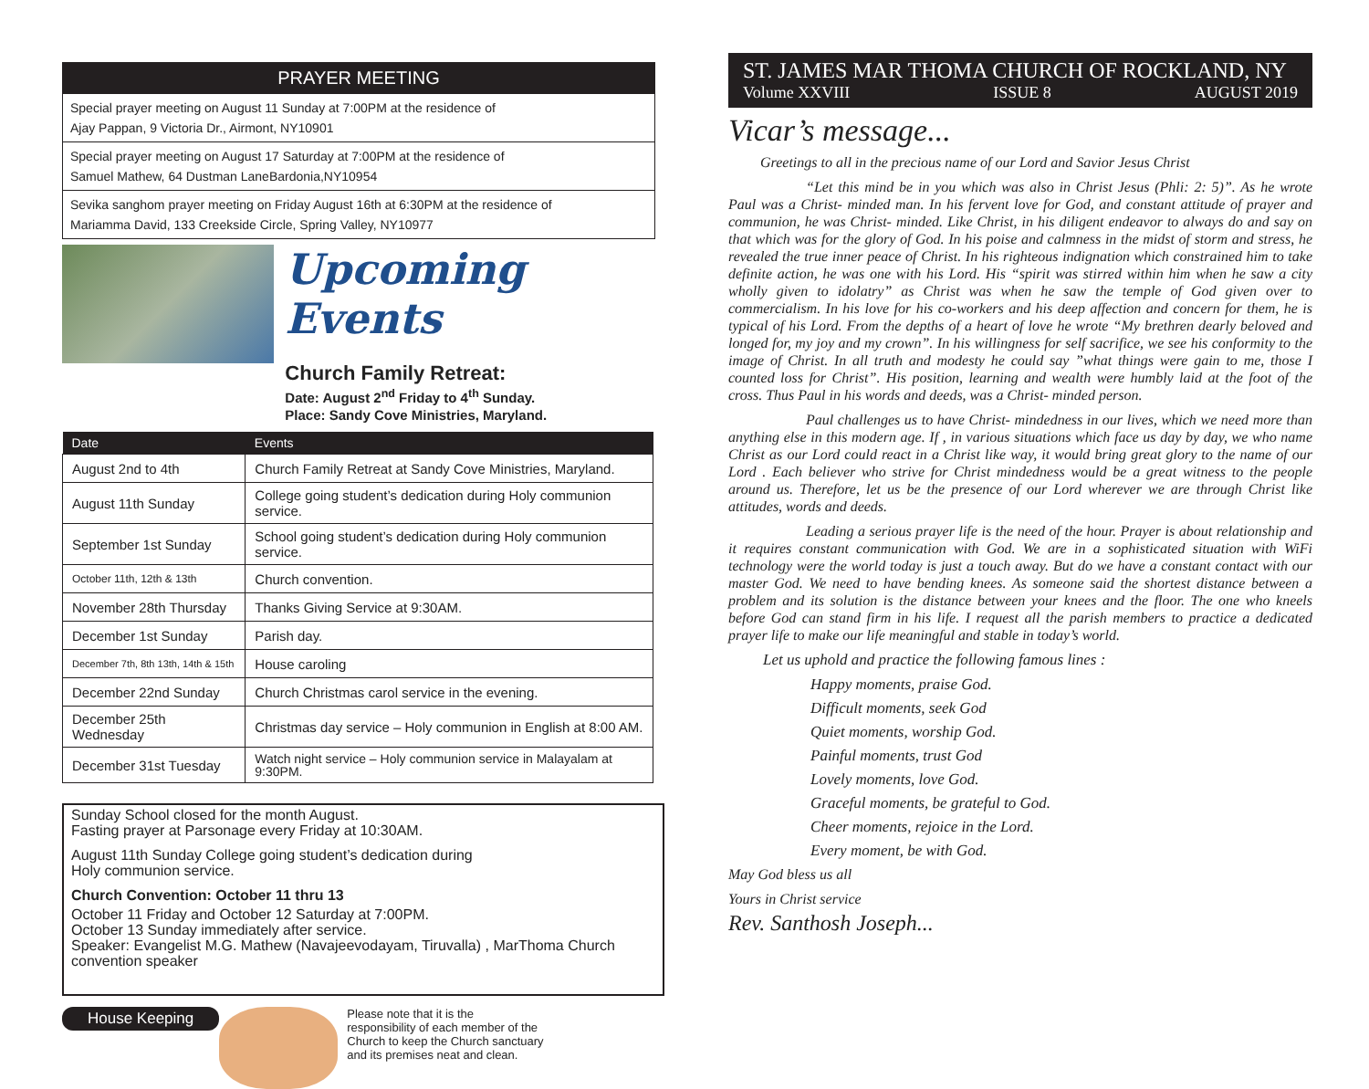PRAYER MEETING
Special prayer meeting on August 11 Sunday at 7:00PM at the residence of
Ajay Pappan, 9 Victoria Dr., Airmont, NY10901
Special prayer meeting on August 17 Saturday at 7:00PM at the residence of
Samuel Mathew, 64 Dustman LaneBardonia,NY10954
Sevika sanghom prayer meeting on Friday August 16th at 6:30PM at the residence of
Mariamma David, 133 Creekside Circle, Spring Valley, NY10977
Upcoming Events
Church Family Retreat:
Date: August 2<sup>nd</sup> Friday to 4<sup>th</sup> Sunday.
Place: Sandy Cove Ministries, Maryland.
| Date | Events |
| --- | --- |
| August 2nd to 4th | Church Family Retreat at Sandy Cove Ministries, Maryland. |
| August 11th Sunday | College going student’s dedication during Holy communion service. |
| September 1st Sunday | School going student’s dedication during Holy communion service. |
| October 11th, 12th & 13th | Church convention. |
| November 28th Thursday | Thanks Giving Service at 9:30AM. |
| December 1st Sunday | Parish day. |
| December 7th, 8th 13th, 14th & 15th | House caroling |
| December 22nd Sunday | Church Christmas carol service in the evening. |
| December 25th Wednesday | Christmas day service – Holy communion in English at 8:00 AM. |
| December 31st Tuesday | Watch night service – Holy communion service in Malayalam at 9:30PM. |
Sunday School closed for the month August.
Fasting prayer at Parsonage every Friday at 10:30AM.
August 11th Sunday College going student’s dedication during
Holy communion service.
Church Convention: October 11 thru 13
October 11 Friday and October 12 Saturday at 7:00PM.
October 13 Sunday immediately after service.
Speaker: Evangelist M.G. Mathew (Navajeevodayam, Tiruvalla) , MarThoma Church convention speaker
House Keeping
Please note that it is the
responsibility of each member of the
Church to keep the Church sanctuary
and its premises neat and clean.
ST. JAMES MAR THOMA CHURCH OF ROCKLAND, NY
Volume XXVIII ISSUE 8 AUGUST 2019
Vicar’s message...
Greetings to all in the precious name of our Lord and Savior Jesus Christ
“Let this mind be in you which was also in Christ Jesus (Phli: 2: 5)”. As he wrote Paul was a Christ- minded man. In his fervent love for God, and constant attitude of prayer and communion, he was Christ- minded. Like Christ, in his diligent endeavor to always do and say on that which was for the glory of God. In his poise and calmness in the midst of storm and stress, he revealed the true inner peace of Christ. In his righteous indignation which constrained him to take definite action, he was one with his Lord. His “spirit was stirred within him when he saw a city wholly given to idolatry” as Christ was when he saw the temple of God given over to commercialism. In his love for his co-workers and his deep affection and concern for them, he is typical of his Lord. From the depths of a heart of love he wrote “My brethren dearly beloved and longed for, my joy and my crown”. In his willingness for self sacrifice, we see his conformity to the image of Christ. In all truth and modesty he could say ”what things were gain to me, those I counted loss for Christ”. His position, learning and wealth were humbly laid at the foot of the cross. Thus Paul in his words and deeds, was a Christ- minded person.
Paul challenges us to have Christ- mindedness in our lives, which we need more than anything else in this modern age. If , in various situations which face us day by day, we who name Christ as our Lord could react in a Christ like way, it would bring great glory to the name of our Lord . Each believer who strive for Christ mindedness would be a great witness to the people around us. Therefore, let us be the presence of our Lord wherever we are through Christ like attitudes, words and deeds.
Leading a serious prayer life is the need of the hour. Prayer is about relationship and it requires constant communication with God. We are in a sophisticated situation with WiFi technology were the world today is just a touch away. But do we have a constant contact with our master God. We need to have bending knees. As someone said the shortest distance between a problem and its solution is the distance between your knees and the floor. The one who kneels before God can stand firm in his life. I request all the parish members to practice a dedicated prayer life to make our life meaningful and stable in today’s world.
Let us uphold and practice the following famous lines :
Happy moments, praise God.
Difficult moments, seek God
Quiet moments, worship God.
Painful moments, trust God
Lovely moments, love God.
Graceful moments, be grateful to God.
Cheer moments, rejoice in the Lord.
Every moment, be with God.
May God bless us all
Yours in Christ service
Rev. Santhosh Joseph...